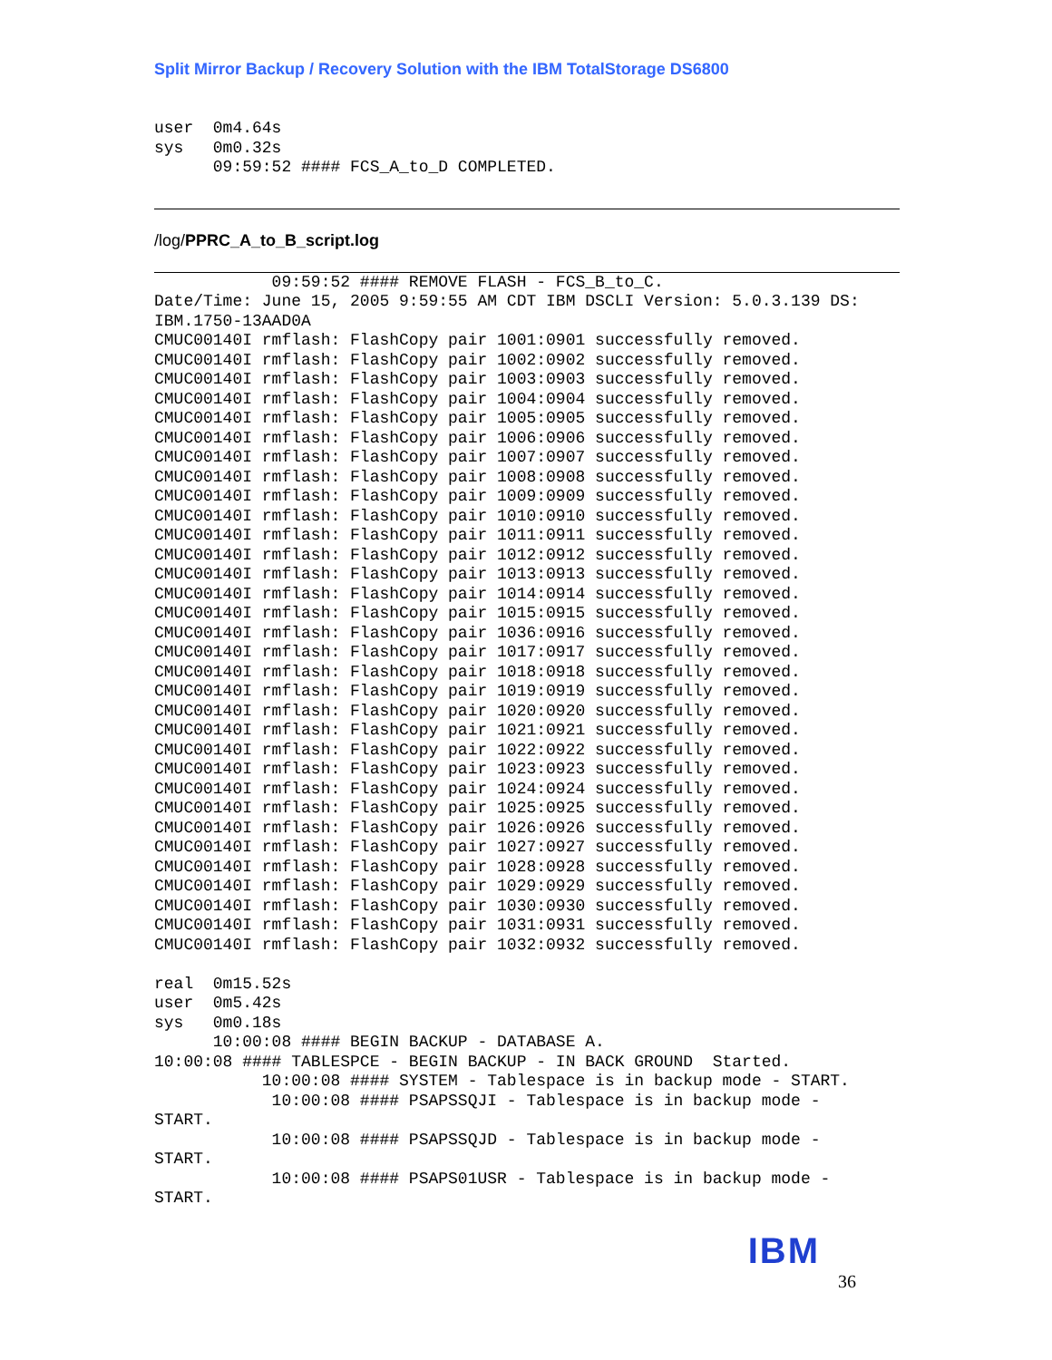Split Mirror Backup / Recovery Solution with the IBM TotalStorage DS6800
user  0m4.64s
sys   0m0.32s
      09:59:52 #### FCS_A_to_D COMPLETED.
/log/PPRC_A_to_B_script.log
            09:59:52 #### REMOVE FLASH - FCS_B_to_C.
Date/Time: June 15, 2005 9:59:55 AM CDT IBM DSCLI Version: 5.0.3.139 DS:
IBM.1750-13AAD0A
CMUC00140I rmflash: FlashCopy pair 1001:0901 successfully removed.
CMUC00140I rmflash: FlashCopy pair 1002:0902 successfully removed.
CMUC00140I rmflash: FlashCopy pair 1003:0903 successfully removed.
CMUC00140I rmflash: FlashCopy pair 1004:0904 successfully removed.
CMUC00140I rmflash: FlashCopy pair 1005:0905 successfully removed.
CMUC00140I rmflash: FlashCopy pair 1006:0906 successfully removed.
CMUC00140I rmflash: FlashCopy pair 1007:0907 successfully removed.
CMUC00140I rmflash: FlashCopy pair 1008:0908 successfully removed.
CMUC00140I rmflash: FlashCopy pair 1009:0909 successfully removed.
CMUC00140I rmflash: FlashCopy pair 1010:0910 successfully removed.
CMUC00140I rmflash: FlashCopy pair 1011:0911 successfully removed.
CMUC00140I rmflash: FlashCopy pair 1012:0912 successfully removed.
CMUC00140I rmflash: FlashCopy pair 1013:0913 successfully removed.
CMUC00140I rmflash: FlashCopy pair 1014:0914 successfully removed.
CMUC00140I rmflash: FlashCopy pair 1015:0915 successfully removed.
CMUC00140I rmflash: FlashCopy pair 1036:0916 successfully removed.
CMUC00140I rmflash: FlashCopy pair 1017:0917 successfully removed.
CMUC00140I rmflash: FlashCopy pair 1018:0918 successfully removed.
CMUC00140I rmflash: FlashCopy pair 1019:0919 successfully removed.
CMUC00140I rmflash: FlashCopy pair 1020:0920 successfully removed.
CMUC00140I rmflash: FlashCopy pair 1021:0921 successfully removed.
CMUC00140I rmflash: FlashCopy pair 1022:0922 successfully removed.
CMUC00140I rmflash: FlashCopy pair 1023:0923 successfully removed.
CMUC00140I rmflash: FlashCopy pair 1024:0924 successfully removed.
CMUC00140I rmflash: FlashCopy pair 1025:0925 successfully removed.
CMUC00140I rmflash: FlashCopy pair 1026:0926 successfully removed.
CMUC00140I rmflash: FlashCopy pair 1027:0927 successfully removed.
CMUC00140I rmflash: FlashCopy pair 1028:0928 successfully removed.
CMUC00140I rmflash: FlashCopy pair 1029:0929 successfully removed.
CMUC00140I rmflash: FlashCopy pair 1030:0930 successfully removed.
CMUC00140I rmflash: FlashCopy pair 1031:0931 successfully removed.
CMUC00140I rmflash: FlashCopy pair 1032:0932 successfully removed.

real  0m15.52s
user  0m5.42s
sys   0m0.18s
      10:00:08 #### BEGIN BACKUP - DATABASE A.
10:00:08 #### TABLESPCE - BEGIN BACKUP - IN BACK GROUND  Started.
           10:00:08 #### SYSTEM - Tablespace is in backup mode - START.
            10:00:08 #### PSAPSSQJI - Tablespace is in backup mode -
START.
            10:00:08 #### PSAPSSQJD - Tablespace is in backup mode -
START.
            10:00:08 #### PSAPS01USR - Tablespace is in backup mode -
START.
IBM
36